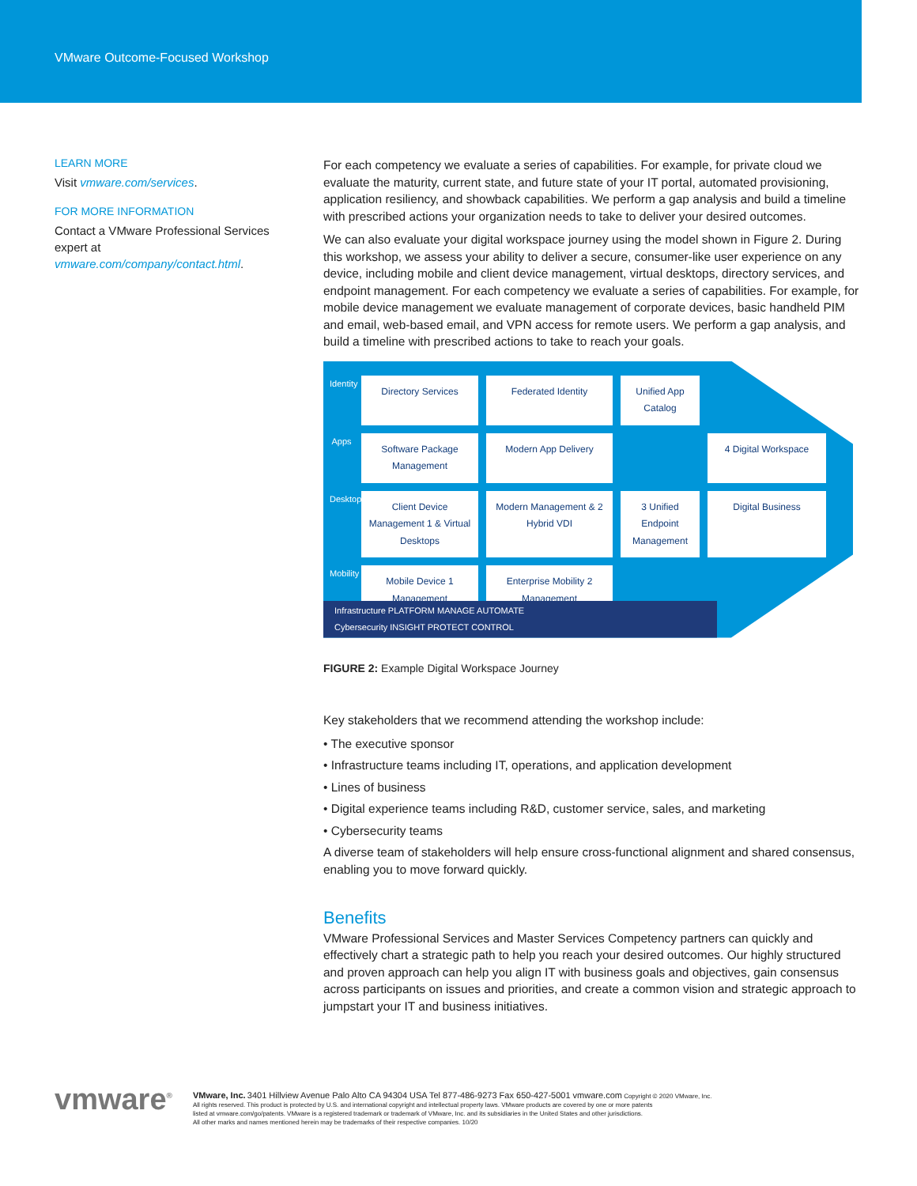VMware Outcome-Focused Workshop
LEARN MORE
Visit vmware.com/services.
FOR MORE INFORMATION
Contact a VMware Professional Services expert at vmware.com/company/contact.html.
For each competency we evaluate a series of capabilities. For example, for private cloud we evaluate the maturity, current state, and future state of your IT portal, automated provisioning, application resiliency, and showback capabilities. We perform a gap analysis and build a timeline with prescribed actions your organization needs to take to deliver your desired outcomes.
We can also evaluate your digital workspace journey using the model shown in Figure 2. During this workshop, we assess your ability to deliver a secure, consumer-like user experience on any device, including mobile and client device management, virtual desktops, directory services, and endpoint management. For each competency we evaluate a series of capabilities. For example, for mobile device management we evaluate management of corporate devices, basic handheld PIM and email, web-based email, and VPN access for remote users. We perform a gap analysis, and build a timeline with prescribed actions to take to reach your goals.
Identity
Directory Services
Federated Identity
Unified App Catalog
Apps
Software Package Management
Modern App Delivery
4 Digital Workspace
Desktop
Client Device Management 1 & Virtual Desktops
Modern Management & 2 Hybrid VDI
3 Unified Endpoint Management
Digital Business
Mobility
Mobile Device 1 Management
Enterprise Mobility 2 Management
Infrastructure PLATFORM MANAGE AUTOMATE
Cybersecurity INSIGHT PROTECT CONTROL
FIGURE 2: Example Digital Workspace Journey
Key stakeholders that we recommend attending the workshop include:
• The executive sponsor
• Infrastructure teams including IT, operations, and application development
• Lines of business
• Digital experience teams including R&D, customer service, sales, and marketing
• Cybersecurity teams
A diverse team of stakeholders will help ensure cross-functional alignment and shared consensus, enabling you to move forward quickly.
Benefits
VMware Professional Services and Master Services Competency partners can quickly and effectively chart a strategic path to help you reach your desired outcomes. Our highly structured and proven approach can help you align IT with business goals and objectives, gain consensus across participants on issues and priorities, and create a common vision and strategic approach to jumpstart your IT and business initiatives.
vmware<sup>®</sup> VMware, Inc. 3401 Hillview Avenue Palo Alto CA 94304 USA Tel 877-486-9273 Fax 650-427-5001 vmware.com Copyright © 2020 VMware, Inc.
All rights reserved. This product is protected by U.S. and international copyright and intellectual property laws. VMware products are covered by one or more patents
listed at vmware.com/go/patents. VMware is a registered trademark or trademark of VMware, Inc. and its subsidiaries in the United States and other jurisdictions.
All other marks and names mentioned herein may be trademarks of their respective companies. 10/20